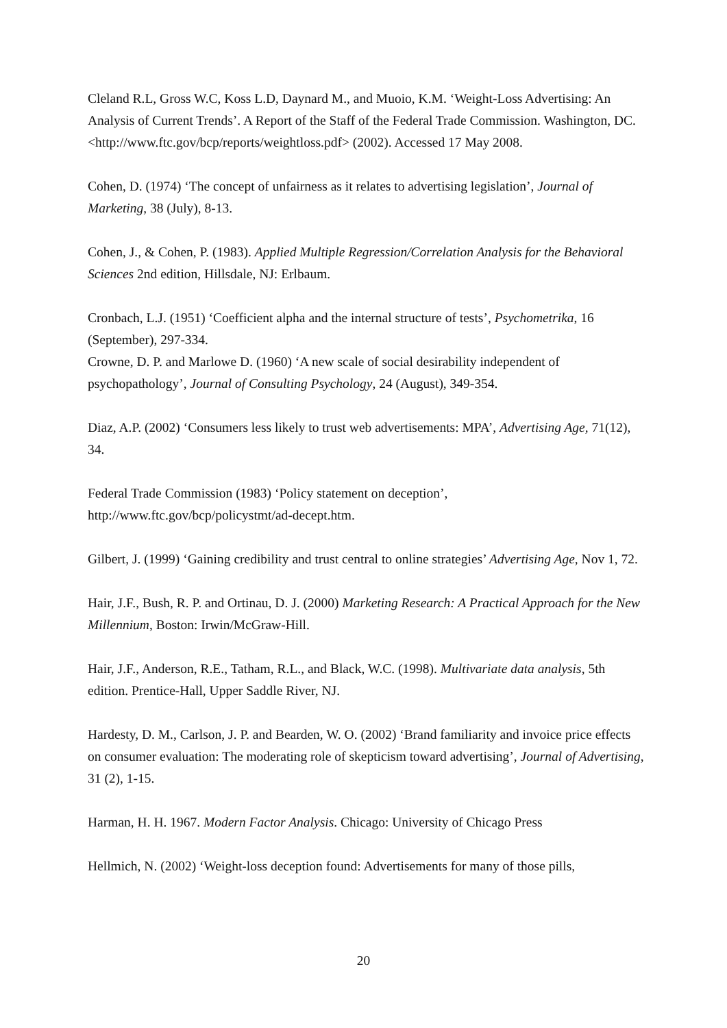Cleland R.L, Gross W.C, Koss L.D, Daynard M., and Muoio, K.M. ‘Weight-Loss Advertising: An Analysis of Current Trends’. A Report of the Staff of the Federal Trade Commission. Washington, DC. <http://www.ftc.gov/bcp/reports/weightloss.pdf> (2002). Accessed 17 May 2008.
Cohen, D. (1974) ‘The concept of unfairness as it relates to advertising legislation’, Journal of Marketing, 38 (July), 8-13.
Cohen, J., & Cohen, P. (1983). Applied Multiple Regression/Correlation Analysis for the Behavioral Sciences 2nd edition, Hillsdale, NJ: Erlbaum.
Cronbach, L.J. (1951) ‘Coefficient alpha and the internal structure of tests’, Psychometrika, 16 (September), 297-334.
Crowne, D. P. and Marlowe D. (1960) ‘A new scale of social desirability independent of psychopathology’, Journal of Consulting Psychology, 24 (August), 349-354.
Diaz, A.P. (2002) ‘Consumers less likely to trust web advertisements: MPA’, Advertising Age, 71(12), 34.
Federal Trade Commission (1983) ‘Policy statement on deception’, http://www.ftc.gov/bcp/policystmt/ad-decept.htm.
Gilbert, J. (1999) ‘Gaining credibility and trust central to online strategies’ Advertising Age, Nov 1, 72.
Hair, J.F., Bush, R. P. and Ortinau, D. J. (2000) Marketing Research: A Practical Approach for the New Millennium, Boston: Irwin/McGraw-Hill.
Hair, J.F., Anderson, R.E., Tatham, R.L., and Black, W.C. (1998). Multivariate data analysis, 5th edition. Prentice-Hall, Upper Saddle River, NJ.
Hardesty, D. M., Carlson, J. P. and Bearden, W. O. (2002) ‘Brand familiarity and invoice price effects on consumer evaluation: The moderating role of skepticism toward advertising’, Journal of Advertising, 31 (2), 1-15.
Harman, H. H. 1967. Modern Factor Analysis. Chicago: University of Chicago Press
Hellmich, N. (2002) ‘Weight-loss deception found: Advertisements for many of those pills,
20